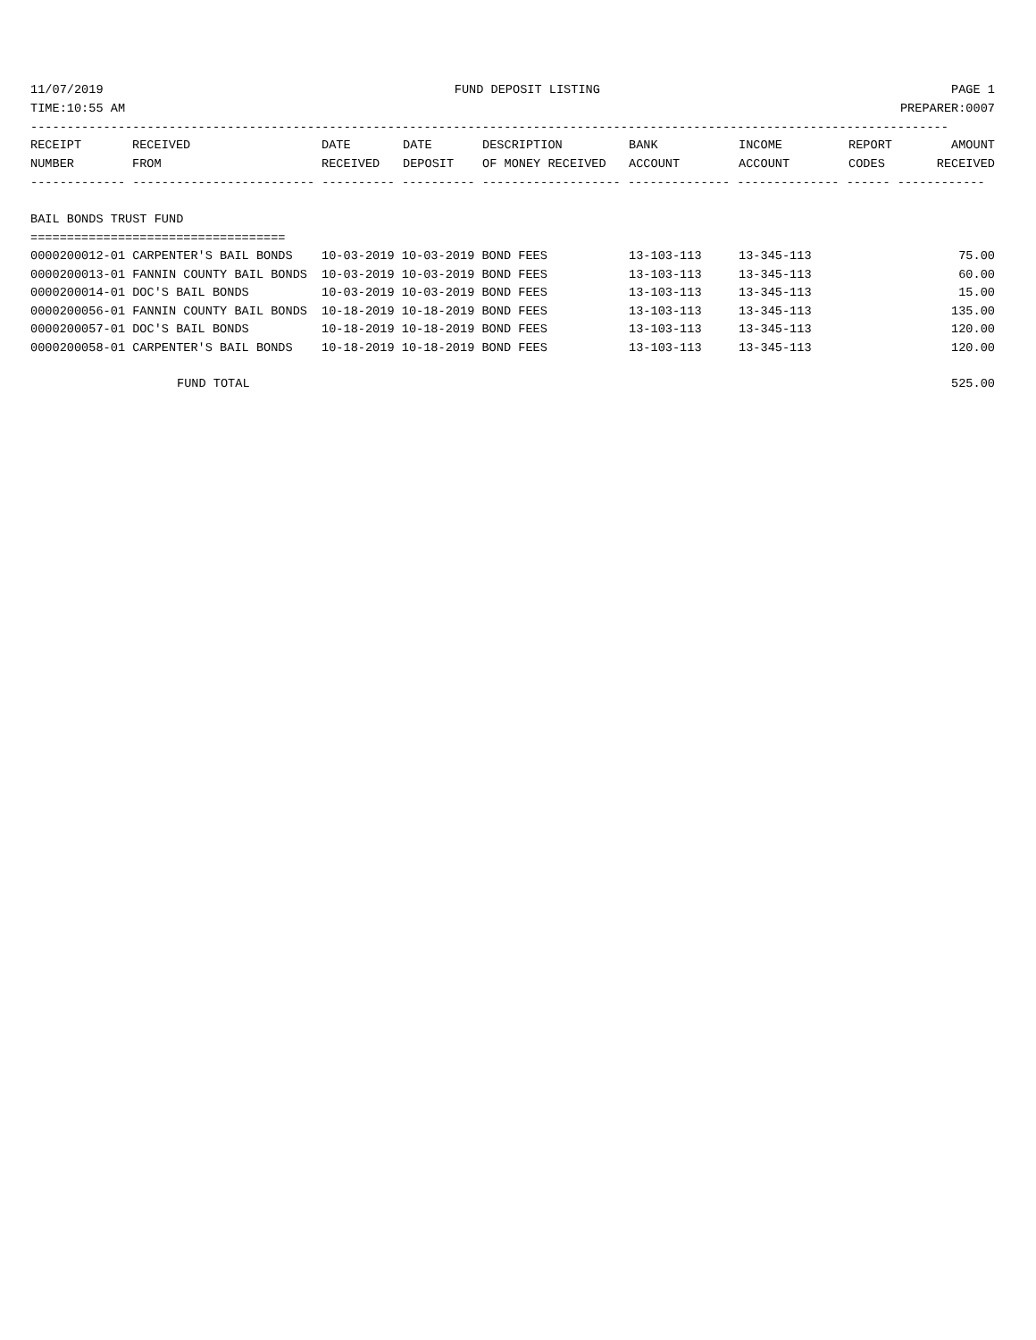11/07/2019 FUND DEPOSIT LISTING PAGE 1
TIME:10:55 AM PREPARER:0007
------------------------------------------------------------------------------------------------------------------------------
| RECEIPT | RECEIVED | DATE | DATE | DESCRIPTION | BANK | INCOME | REPORT | AMOUNT |
| --- | --- | --- | --- | --- | --- | --- | --- | --- |
| NUMBER | FROM | RECEIVED | DEPOSIT | OF MONEY RECEIVED | ACCOUNT | ACCOUNT | CODES | RECEIVED |
------------- ------------------------- ---------- ---------- ------------------- -------------- -------------- ------ ------------
BAIL BONDS TRUST FUND
===================================
| 0000200012-01 CARPENTER'S BAIL BONDS | 10-03-2019 10-03-2019 BOND FEES | 13-103-113 | 13-345-113 | 75.00 |
| 0000200013-01 FANNIN COUNTY BAIL BONDS | 10-03-2019 10-03-2019 BOND FEES | 13-103-113 | 13-345-113 | 60.00 |
| 0000200014-01 DOC'S BAIL BONDS | 10-03-2019 10-03-2019 BOND FEES | 13-103-113 | 13-345-113 | 15.00 |
| 0000200056-01 FANNIN COUNTY BAIL BONDS | 10-18-2019 10-18-2019 BOND FEES | 13-103-113 | 13-345-113 | 135.00 |
| 0000200057-01 DOC'S BAIL BONDS | 10-18-2019 10-18-2019 BOND FEES | 13-103-113 | 13-345-113 | 120.00 |
| 0000200058-01 CARPENTER'S BAIL BONDS | 10-18-2019 10-18-2019 BOND FEES | 13-103-113 | 13-345-113 | 120.00 |
| FUND TOTAL | | | | 525.00 |